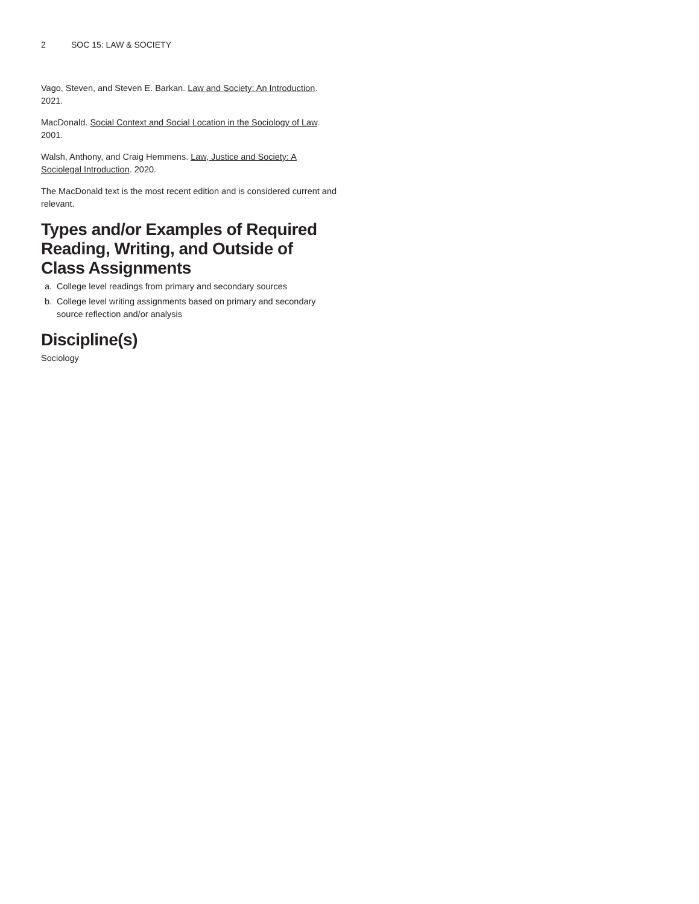2 SOC 15: LAW & SOCIETY
Vago, Steven, and Steven E. Barkan. Law and Society: An Introduction. 2021.
MacDonald. Social Context and Social Location in the Sociology of Law. 2001.
Walsh, Anthony, and Craig Hemmens. Law, Justice and Society: A Sociolegal Introduction. 2020.
The MacDonald text is the most recent edition and is considered current and relevant.
Types and/or Examples of Required Reading, Writing, and Outside of Class Assignments
a. College level readings from primary and secondary sources
b. College level writing assignments based on primary and secondary source reflection and/or analysis
Discipline(s)
Sociology